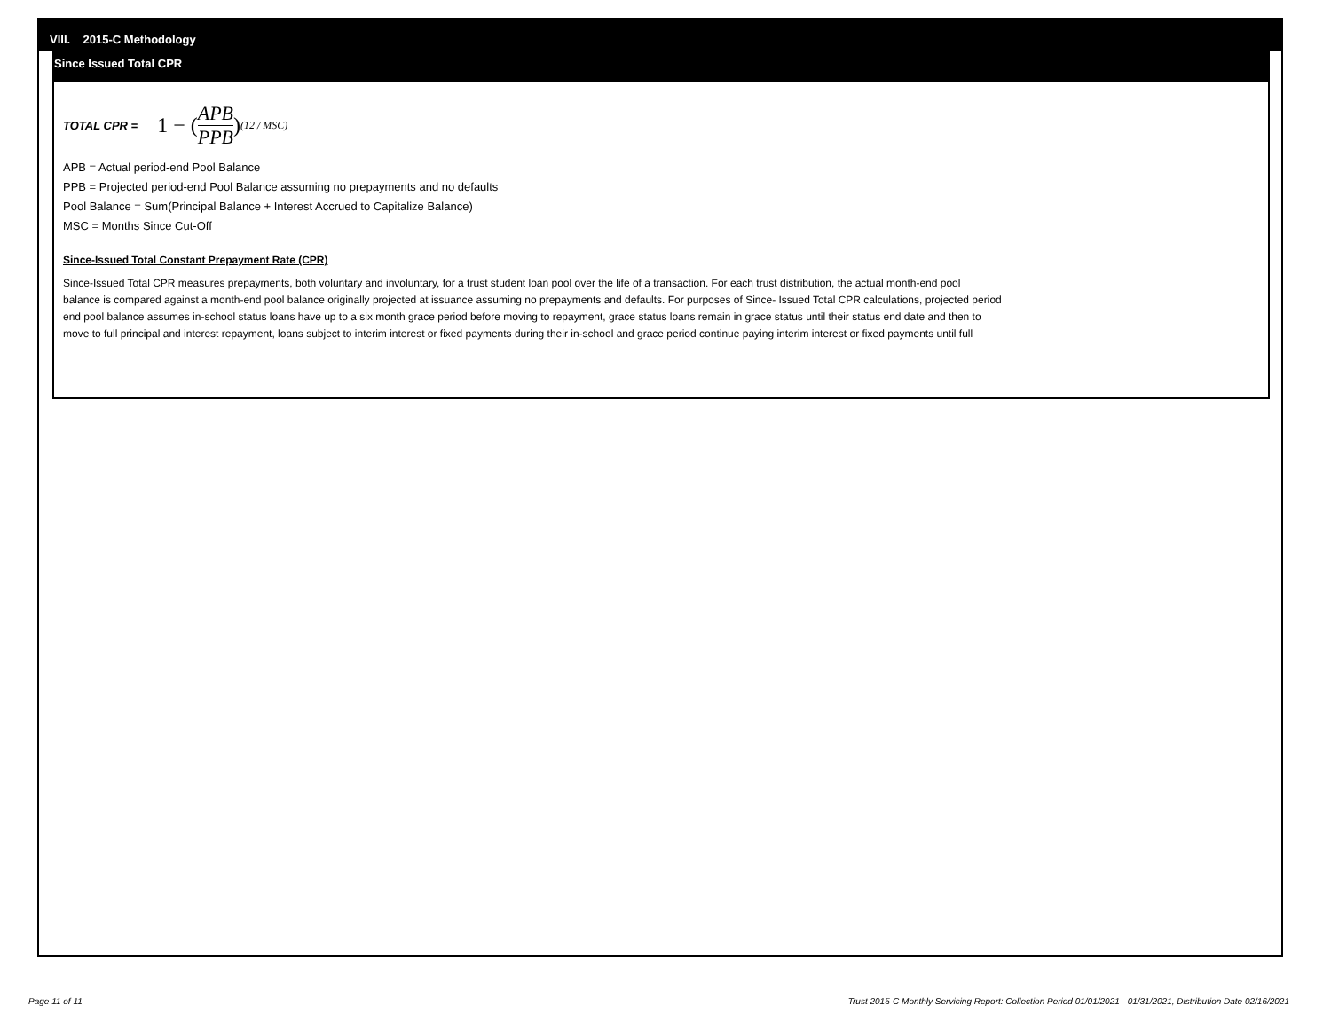VIII. 2015-C Methodology
Since Issued Total CPR
TOTAL CPR = 1 − (APB PPB)<sup>(12 / MSC)</sup>
APB = Actual period-end Pool Balance
PPB = Projected period-end Pool Balance assuming no prepayments and no defaults
Pool Balance = Sum(Principal Balance + Interest Accrued to Capitalize Balance)
MSC = Months Since Cut-Off
Since-Issued Total Constant Prepayment Rate (CPR)
Since-Issued Total CPR measures prepayments, both voluntary and involuntary, for a trust student loan pool over the life of a transaction. For each trust distribution, the actual month-end pool
balance is compared against a month-end pool balance originally projected at issuance assuming no prepayments and defaults. For purposes of Since- Issued Total CPR calculations, projected period
end pool balance assumes in-school status loans have up to a six month grace period before moving to repayment, grace status loans remain in grace status until their status end date and then to
move to full principal and interest repayment, loans subject to interim interest or fixed payments during their in-school and grace period continue paying interim interest or fixed payments until full
Page 11 of 11
Trust 2015-C Monthly Servicing Report: Collection Period 01/01/2021 - 01/31/2021, Distribution Date 02/16/2021